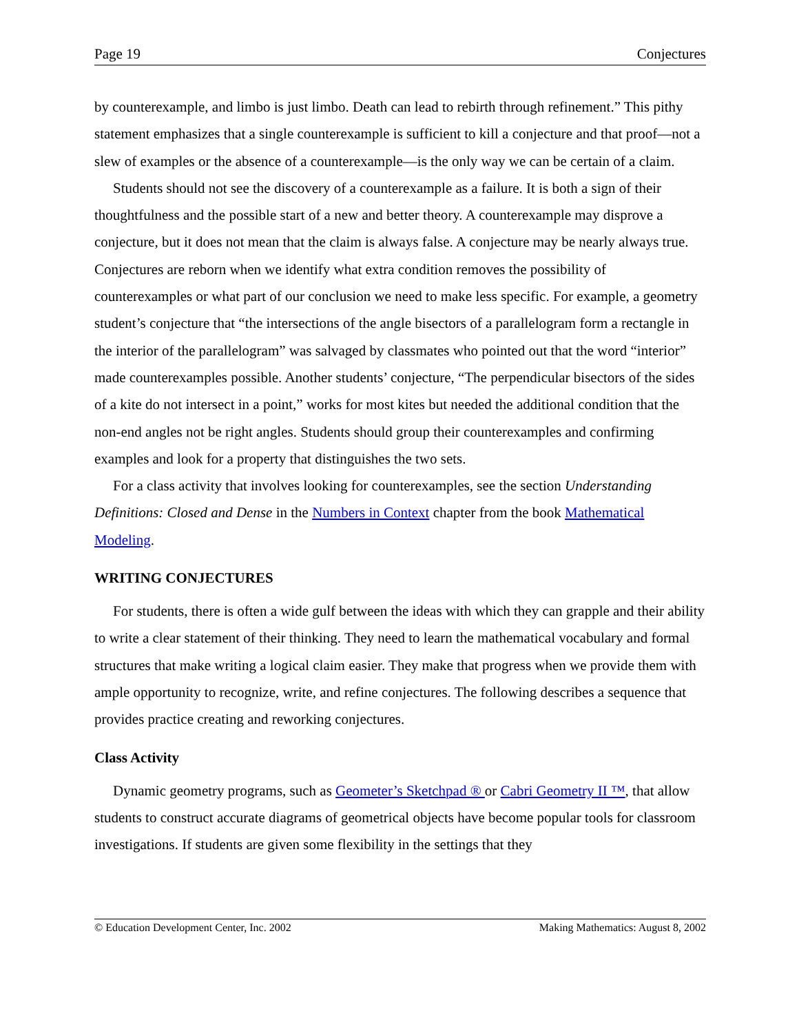Page 19 Conjectures
by counterexample, and limbo is just limbo. Death can lead to rebirth through refinement.” This pithy statement emphasizes that a single counterexample is sufficient to kill a conjecture and that proof—not a slew of examples or the absence of a counterexample—is the only way we can be certain of a claim.
Students should not see the discovery of a counterexample as a failure. It is both a sign of their thoughtfulness and the possible start of a new and better theory. A counterexample may disprove a conjecture, but it does not mean that the claim is always false. A conjecture may be nearly always true. Conjectures are reborn when we identify what extra condition removes the possibility of counterexamples or what part of our conclusion we need to make less specific. For example, a geometry student’s conjecture that “the intersections of the angle bisectors of a parallelogram form a rectangle in the interior of the parallelogram” was salvaged by classmates who pointed out that the word “interior” made counterexamples possible. Another students’ conjecture, “The perpendicular bisectors of the sides of a kite do not intersect in a point,” works for most kites but needed the additional condition that the non-end angles not be right angles. Students should group their counterexamples and confirming examples and look for a property that distinguishes the two sets.
For a class activity that involves looking for counterexamples, see the section Understanding Definitions: Closed and Dense in the Numbers in Context chapter from the book Mathematical Modeling.
WRITING CONJECTURES
For students, there is often a wide gulf between the ideas with which they can grapple and their ability to write a clear statement of their thinking. They need to learn the mathematical vocabulary and formal structures that make writing a logical claim easier. They make that progress when we provide them with ample opportunity to recognize, write, and refine conjectures. The following describes a sequence that provides practice creating and reworking conjectures.
Class Activity
Dynamic geometry programs, such as Geometer’s Sketchpad ® or Cabri Geometry II ™, that allow students to construct accurate diagrams of geometrical objects have become popular tools for classroom investigations. If students are given some flexibility in the settings that they
© Education Development Center, Inc. 2002 Making Mathematics: August 8, 2002